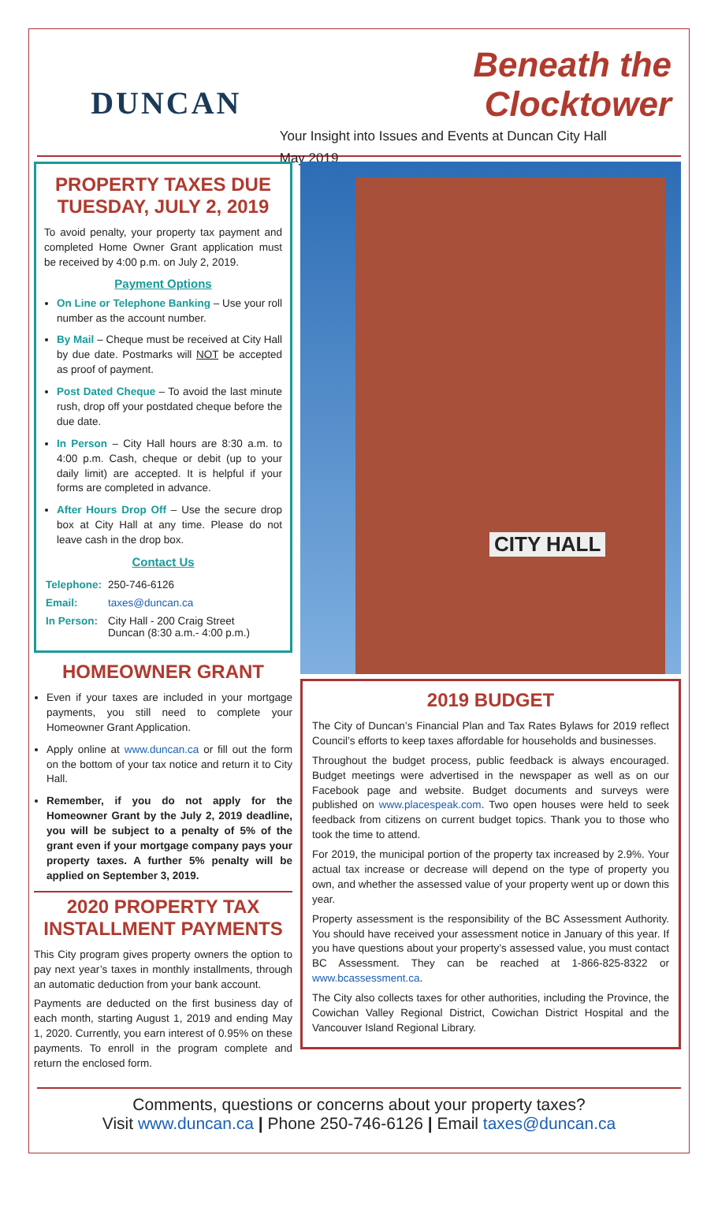DUNCAN
Beneath the Clocktower
Your Insight into Issues and Events at Duncan City Hall
May 2019
PROPERTY TAXES DUE TUESDAY, JULY 2, 2019
To avoid penalty, your property tax payment and completed Home Owner Grant application must be received by 4:00 p.m. on July 2, 2019.
Payment Options
On Line or Telephone Banking – Use your roll number as the account number.
By Mail – Cheque must be received at City Hall by due date. Postmarks will NOT be accepted as proof of payment.
Post Dated Cheque – To avoid the last minute rush, drop off your postdated cheque before the due date.
In Person – City Hall hours are 8:30 a.m. to 4:00 p.m. Cash, cheque or debit (up to your daily limit) are accepted. It is helpful if your forms are completed in advance.
After Hours Drop Off – Use the secure drop box at City Hall at any time. Please do not leave cash in the drop box.
Contact Us
| Telephone: | 250-746-6126 |
| Email: | taxes@duncan.ca |
| In Person: | City Hall - 200 Craig Street Duncan (8:30 a.m.- 4:00 p.m.) |
HOMEOWNER GRANT
Even if your taxes are included in your mortgage payments, you still need to complete your Homeowner Grant Application.
Apply online at www.duncan.ca or fill out the form on the bottom of your tax notice and return it to City Hall.
Remember, if you do not apply for the Homeowner Grant by the July 2, 2019 deadline, you will be subject to a penalty of 5% of the grant even if your mortgage company pays your property taxes. A further 5% penalty will be applied on September 3, 2019.
2020 PROPERTY TAX INSTALLMENT PAYMENTS
This City program gives property owners the option to pay next year’s taxes in monthly installments, through an automatic deduction from your bank account.
Payments are deducted on the first business day of each month, starting August 1, 2019 and ending May 1, 2020. Currently, you earn interest of 0.95% on these payments. To enroll in the program complete and return the enclosed form.
CITY HALL
2019 BUDGET
The City of Duncan’s Financial Plan and Tax Rates Bylaws for 2019 reflect Council’s efforts to keep taxes affordable for households and businesses.
Throughout the budget process, public feedback is always encouraged. Budget meetings were advertised in the newspaper as well as on our Facebook page and website. Budget documents and surveys were published on www.placespeak.com. Two open houses were held to seek feedback from citizens on current budget topics. Thank you to those who took the time to attend.
For 2019, the municipal portion of the property tax increased by 2.9%. Your actual tax increase or decrease will depend on the type of property you own, and whether the assessed value of your property went up or down this year.
Property assessment is the responsibility of the BC Assessment Authority. You should have received your assessment notice in January of this year. If you have questions about your property’s assessed value, you must contact BC Assessment. They can be reached at 1-866-825-8322 or www.bcassessment.ca.
The City also collects taxes for other authorities, including the Province, the Cowichan Valley Regional District, Cowichan District Hospital and the Vancouver Island Regional Library.
Comments, questions or concerns about your property taxes?
Visit www.duncan.ca | Phone 250-746-6126 | Email taxes@duncan.ca